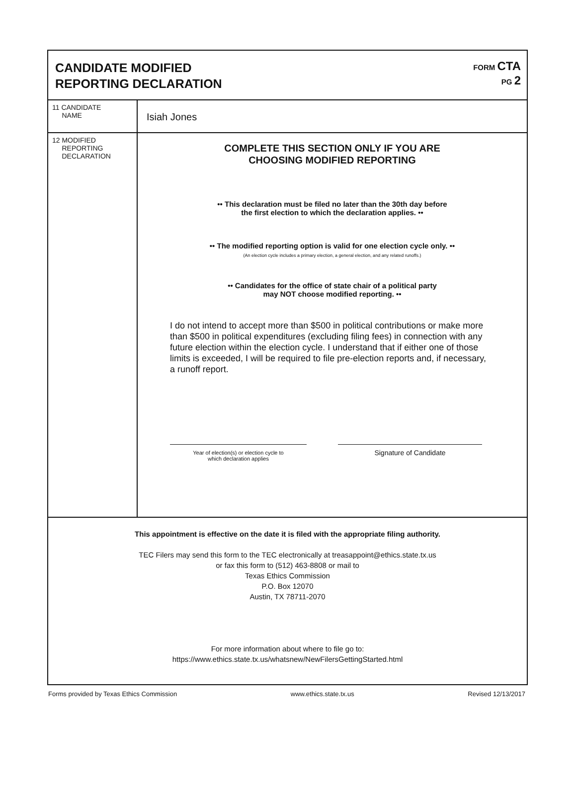CANDIDATE MODIFIED
REPORTING DECLARATION
FORM CTA
PG 2
11 CANDIDATE
NAME
Isiah Jones
12 MODIFIED
REPORTING
DECLARATION
COMPLETE THIS SECTION ONLY IF YOU ARE
CHOOSING MODIFIED REPORTING
•• This declaration must be filed no later than the 30th day before
the first election to which the declaration applies. ••
•• The modified reporting option is valid for one election cycle only. ••
(An election cycle includes a primary election, a general election, and any related runoffs.)
•• Candidates for the office of state chair of a political party
may NOT choose modified reporting. ••
I do not intend to accept more than $500 in political contributions or make more than $500 in political expenditures (excluding filing fees) in connection with any future election within the election cycle. I understand that if either one of those limits is exceeded, I will be required to file pre-election reports and, if necessary, a runoff report.
Year of election(s) or election cycle to
which declaration applies
Signature of Candidate
This appointment is effective on the date it is filed with the appropriate filing authority.
TEC Filers may send this form to the TEC electronically at treasappoint@ethics.state.tx.us
or fax this form to (512) 463-8808 or mail to
Texas Ethics Commission
P.O. Box 12070
Austin, TX 78711-2070
For more information about where to file go to:
https://www.ethics.state.tx.us/whatsnew/NewFilersGettingStarted.html
Forms provided by Texas Ethics Commission www.ethics.state.tx.us Revised 12/13/2017